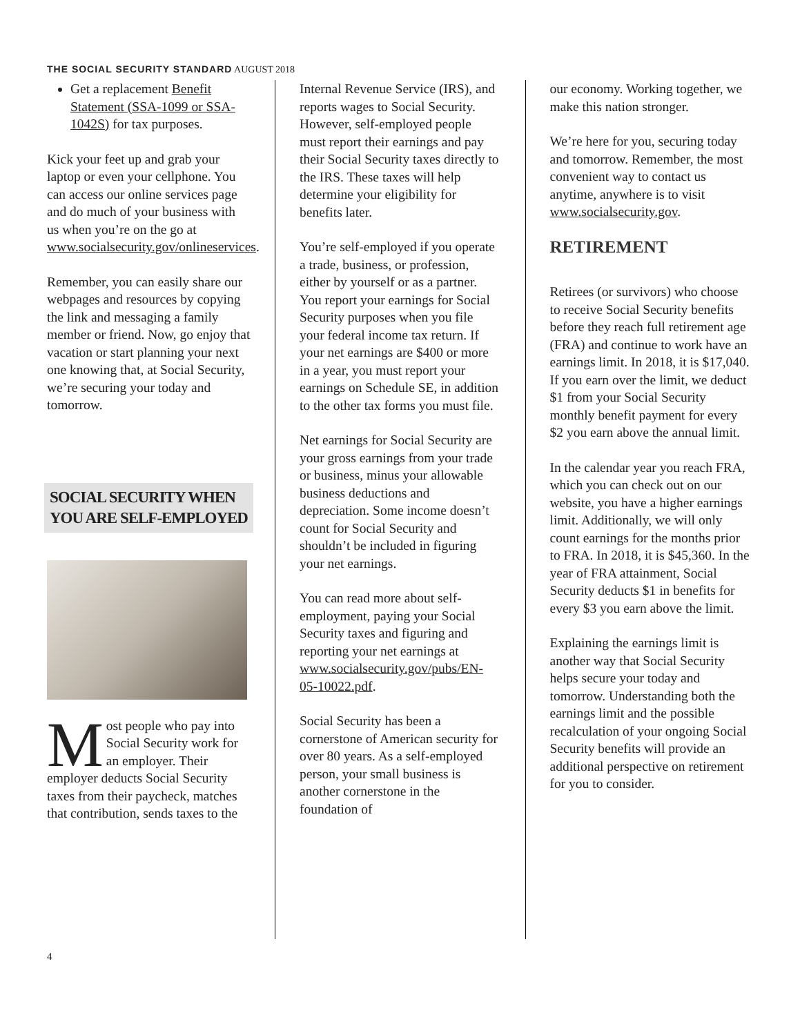THE SOCIAL SECURITY STANDARD AUGUST 2018
Get a replacement Benefit Statement (SSA-1099 or SSA-1042S) for tax purposes.
Kick your feet up and grab your laptop or even your cellphone. You can access our online services page and do much of your business with us when you’re on the go at www.socialsecurity.gov/onlineservices.
Remember, you can easily share our webpages and resources by copying the link and messaging a family member or friend. Now, go enjoy that vacation or start planning your next one knowing that, at Social Security, we’re securing your today and tomorrow.
SOCIAL SECURITY WHEN YOU ARE SELF-EMPLOYED
Most people who pay into Social Security work for an employer. Their employer deducts Social Security taxes from their paycheck, matches that contribution, sends taxes to the
Internal Revenue Service (IRS), and reports wages to Social Security. However, self-employed people must report their earnings and pay their Social Security taxes directly to the IRS. These taxes will help determine your eligibility for benefits later.
You’re self-employed if you operate a trade, business, or profession, either by yourself or as a partner. You report your earnings for Social Security purposes when you file your federal income tax return. If your net earnings are $400 or more in a year, you must report your earnings on Schedule SE, in addition to the other tax forms you must file.
Net earnings for Social Security are your gross earnings from your trade or business, minus your allowable business deductions and depreciation. Some income doesn’t count for Social Security and shouldn’t be included in figuring your net earnings.
You can read more about self-employment, paying your Social Security taxes and figuring and reporting your net earnings at www.socialsecurity.gov/pubs/EN-05-10022.pdf.
Social Security has been a cornerstone of American security for over 80 years. As a self-employed person, your small business is another cornerstone in the foundation of
our economy. Working together, we make this nation stronger.
We’re here for you, securing today and tomorrow. Remember, the most convenient way to contact us anytime, anywhere is to visit www.socialsecurity.gov.
RETIREMENT
Retirees (or survivors) who choose to receive Social Security benefits before they reach full retirement age (FRA) and continue to work have an earnings limit. In 2018, it is $17,040. If you earn over the limit, we deduct $1 from your Social Security monthly benefit payment for every $2 you earn above the annual limit.
In the calendar year you reach FRA, which you can check out on our website, you have a higher earnings limit. Additionally, we will only count earnings for the months prior to FRA. In 2018, it is $45,360. In the year of FRA attainment, Social Security deducts $1 in benefits for every $3 you earn above the limit.
Explaining the earnings limit is another way that Social Security helps secure your today and tomorrow. Understanding both the earnings limit and the possible recalculation of your ongoing Social Security benefits will provide an additional perspective on retirement for you to consider.
4